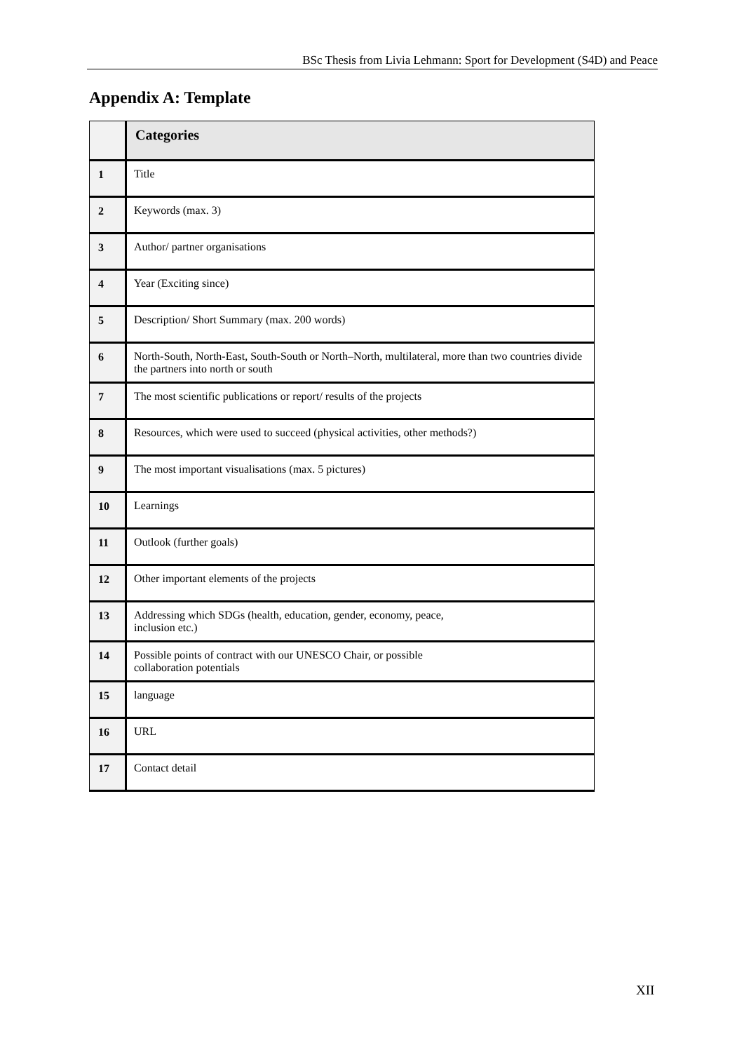BSc Thesis from Livia Lehmann: Sport for Development (S4D) and Peace
Appendix A: Template
| | Categories |
| --- | --- |
| 1 | Title |
| 2 | Keywords (max. 3) |
| 3 | Author/ partner organisations |
| 4 | Year (Exciting since) |
| 5 | Description/ Short Summary (max. 200 words) |
| 6 | North-South, North-East, South-South or North–North, multilateral, more than two countries divide the partners into north or south |
| 7 | The most scientific publications or report/ results of the projects |
| 8 | Resources, which were used to succeed (physical activities, other methods?) |
| 9 | The most important visualisations (max. 5 pictures) |
| 10 | Learnings |
| 11 | Outlook (further goals) |
| 12 | Other important elements of the projects |
| 13 | Addressing which SDGs (health, education, gender, economy, peace, inclusion etc.) |
| 14 | Possible points of contract with our UNESCO Chair, or possible collaboration potentials |
| 15 | language |
| 16 | URL |
| 17 | Contact detail |
XII